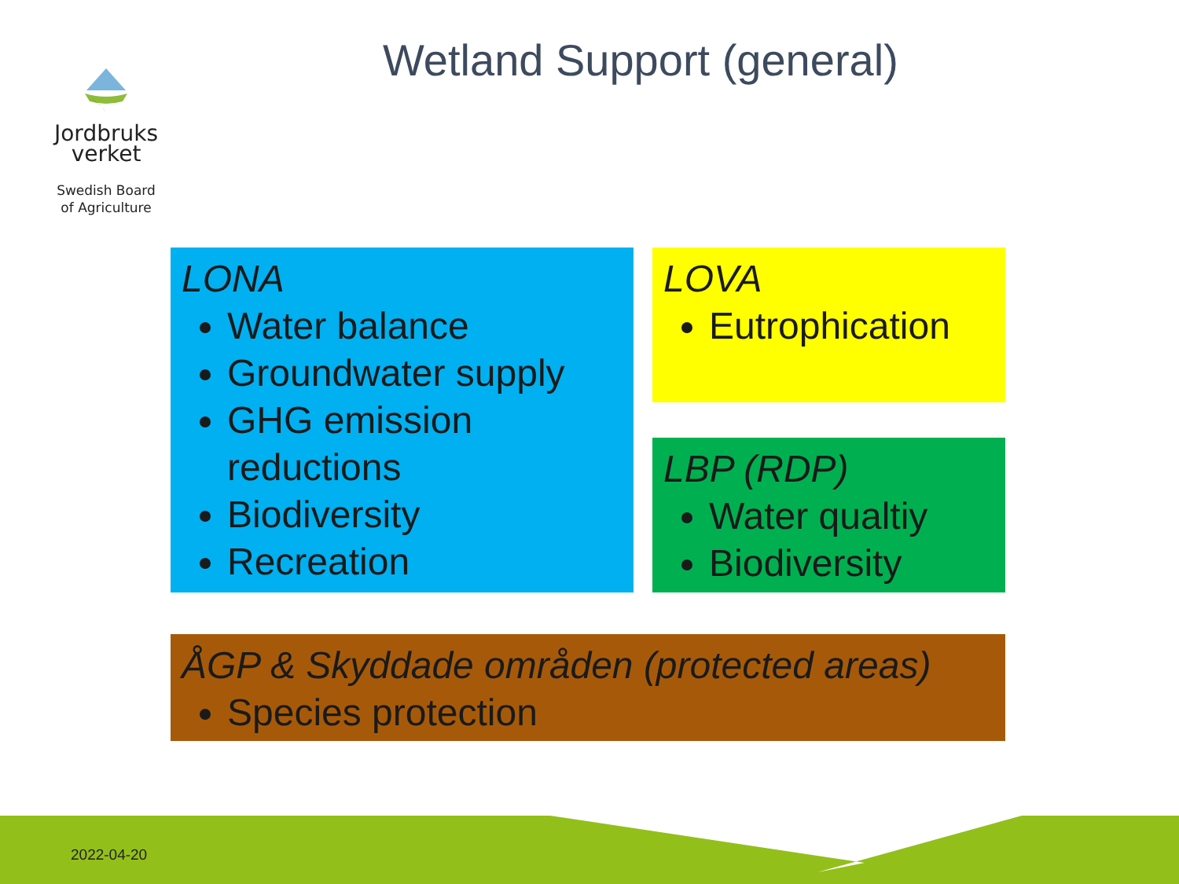Jordbruks
verket
Swedish Board
of Agriculture
Wetland Support (general)
LONA
Water balance
Groundwater supply
GHG emission reductions
Biodiversity
Recreation
LOVA
Eutrophication
LBP (RDP)
Water qualtiy
Biodiversity
ÅGP & Skyddade områden (protected areas)
Species protection
2022-04-20